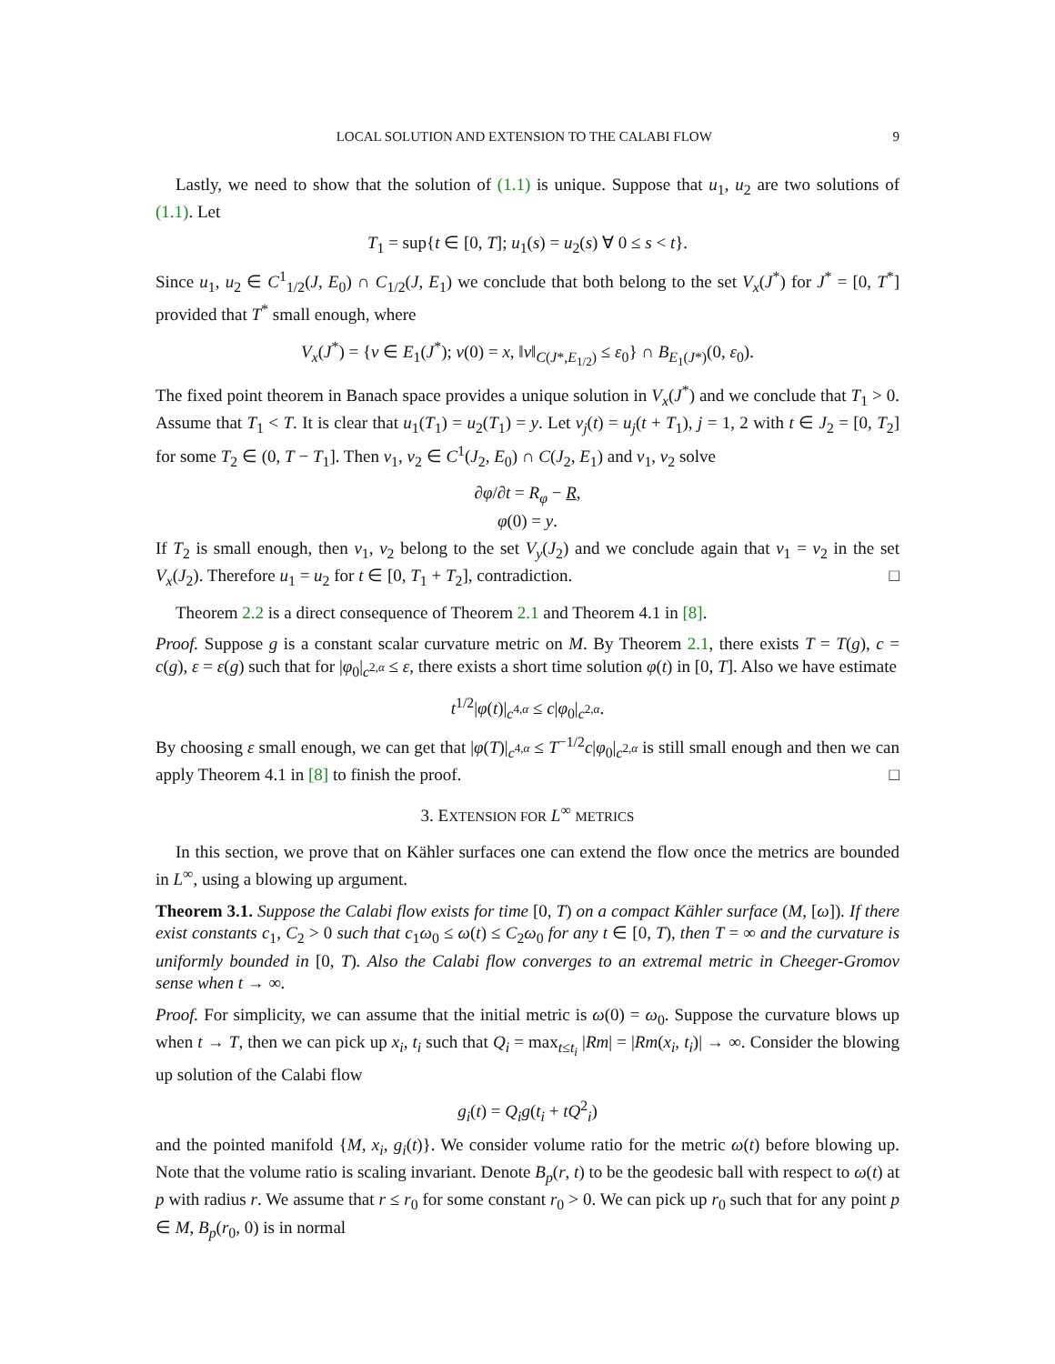LOCAL SOLUTION AND EXTENSION TO THE CALABI FLOW 9
Lastly, we need to show that the solution of (1.1) is unique. Suppose that u<sub>1</sub>, u<sub>2</sub> are two solutions of (1.1). Let
T<sub>1</sub> = sup{t ∈ [0, T]; u<sub>1</sub>(s) = u<sub>2</sub>(s) ∀ 0 ≤ s < t}.
Since u<sub>1</sub>, u<sub>2</sub> ∈ C<sup>1</sup><sub>1/2</sub>(J, E<sub>0</sub>) ∩ C<sub>1/2</sub>(J, E<sub>1</sub>) we conclude that both belong to the set V<sub>x</sub>(J<sup>*</sup>) for J<sup>*</sup> = [0, T<sup>*</sup>] provided that T<sup>*</sup> small enough, where
V<sub>x</sub>(J<sup>*</sup>) = {v ∈ E<sub>1</sub>(J<sup>*</sup>); v(0) = x, ‖v‖<sub>C(J*,E<sub>1/2</sub>)</sub> ≤ ε<sub>0</sub>} ∩ B<sub>E<sub>1</sub>(J*)</sub>(0, ε<sub>0</sub>).
The fixed point theorem in Banach space provides a unique solution in V<sub>x</sub>(J<sup>*</sup>) and we conclude that T<sub>1</sub> > 0. Assume that T<sub>1</sub> < T. It is clear that u<sub>1</sub>(T<sub>1</sub>) = u<sub>2</sub>(T<sub>1</sub>) = y. Let v<sub>j</sub>(t) = u<sub>j</sub>(t + T<sub>1</sub>), j = 1, 2 with t ∈ J<sub>2</sub> = [0, T<sub>2</sub>] for some T<sub>2</sub> ∈ (0, T − T<sub>1</sub>]. Then v<sub>1</sub>, v<sub>2</sub> ∈ C<sup>1</sup>(J<sub>2</sub>, E<sub>0</sub>) ∩ C(J<sub>2</sub>, E<sub>1</sub>) and v<sub>1</sub>, v<sub>2</sub> solve
∂φ/∂t = R<sub>φ</sub> − R,
φ(0) = y.
If T<sub>2</sub> is small enough, then v<sub>1</sub>, v<sub>2</sub> belong to the set V<sub>y</sub>(J<sub>2</sub>) and we conclude again that v<sub>1</sub> = v<sub>2</sub> in the set V<sub>x</sub>(J<sub>2</sub>). Therefore u<sub>1</sub> = u<sub>2</sub> for t ∈ [0, T<sub>1</sub> + T<sub>2</sub>], contradiction. □
Theorem 2.2 is a direct consequence of Theorem 2.1 and Theorem 4.1 in [8].
Proof. Suppose g is a constant scalar curvature metric on M. By Theorem 2.1, there exists T = T(g), c = c(g), ε = ε(g) such that for |φ<sub>0</sub>|<sub>c<sup>2,α</sup></sub> ≤ ε, there exists a short time solution φ(t) in [0, T]. Also we have estimate
t<sup>1/2</sup>|φ(t)|<sub>c<sup>4,α</sup></sub> ≤ c|φ<sub>0</sub>|<sub>c<sup>2,α</sup></sub>.
By choosing ε small enough, we can get that |φ(T)|<sub>c<sup>4,α</sup></sub> ≤ T<sup>−1/2</sup>c|φ<sub>0</sub>|<sub>c<sup>2,α</sup></sub> is still small enough and then we can apply Theorem 4.1 in [8] to finish the proof. □
3. EXTENSION FOR L<sup>∞</sup> METRICS
In this section, we prove that on Kähler surfaces one can extend the flow once the metrics are bounded in L<sup>∞</sup>, using a blowing up argument.
Theorem 3.1. Suppose the Calabi flow exists for time [0, T) on a compact Kähler surface (M, [ω]). If there exist constants c<sub>1</sub>, C<sub>2</sub> > 0 such that c<sub>1</sub>ω<sub>0</sub> ≤ ω(t) ≤ C<sub>2</sub>ω<sub>0</sub> for any t ∈ [0, T), then T = ∞ and the curvature is uniformly bounded in [0, T). Also the Calabi flow converges to an extremal metric in Cheeger-Gromov sense when t → ∞.
Proof. For simplicity, we can assume that the initial metric is ω(0) = ω<sub>0</sub>. Suppose the curvature blows up when t → T, then we can pick up x<sub>i</sub>, t<sub>i</sub> such that Q<sub>i</sub> = max<sub>t≤t<sub>i</sub></sub> |Rm| = |Rm(x<sub>i</sub>, t<sub>i</sub>)| → ∞. Consider the blowing up solution of the Calabi flow
g<sub>i</sub>(t) = Q<sub>i</sub>g(t<sub>i</sub> + tQ<sup>2</sup><sub>i</sub>)
and the pointed manifold {M, x<sub>i</sub>, g<sub>i</sub>(t)}. We consider volume ratio for the metric ω(t) before blowing up. Note that the volume ratio is scaling invariant. Denote B<sub>p</sub>(r, t) to be the geodesic ball with respect to ω(t) at p with radius r. We assume that r ≤ r<sub>0</sub> for some constant r<sub>0</sub> > 0. We can pick up r<sub>0</sub> such that for any point p ∈ M, B<sub>p</sub>(r<sub>0</sub>, 0) is in normal